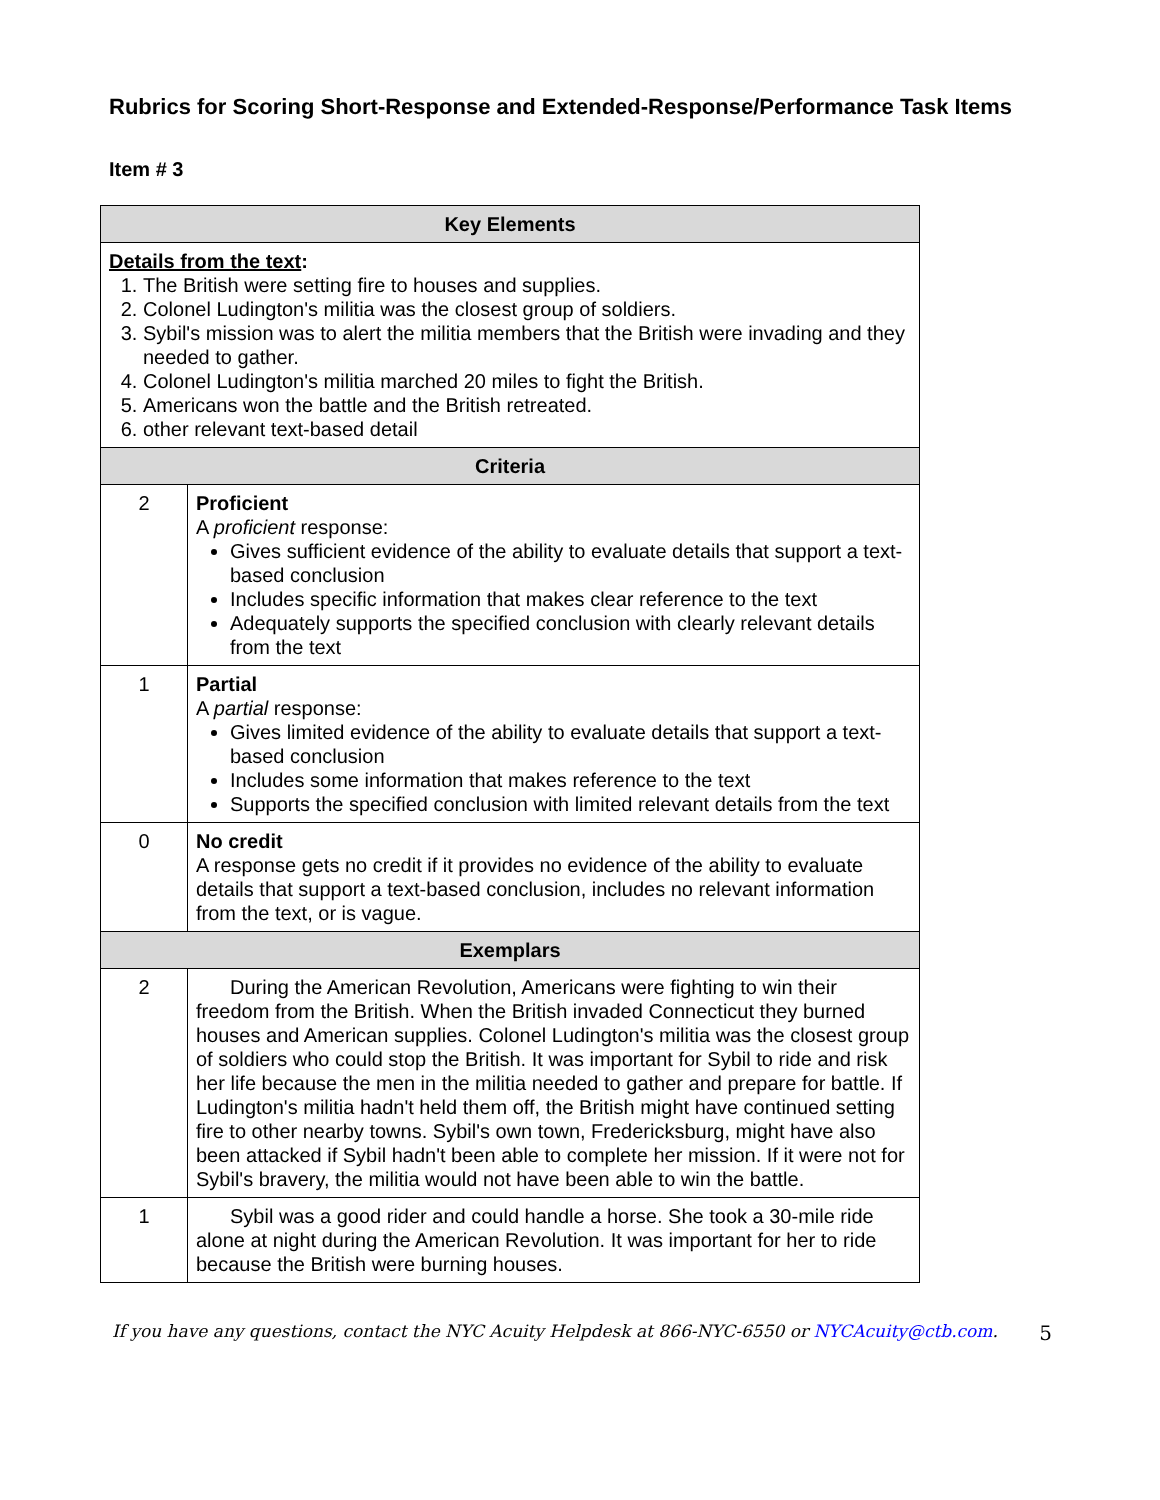Rubrics for Scoring Short-Response and Extended-Response/Performance Task Items
Item # 3
| Key Elements | |
| --- | --- |
| Details from the text : 1. The British were setting fire to houses and supplies. 2. Colonel Ludington's militia was the closest group of soldiers. 3. Sybil's mission was to alert the militia members that the British were invading and they needed to gather. 4. Colonel Ludington's militia marched 20 miles to fight the British. 5. Americans won the battle and the British retreated. 6. other relevant text-based detail | |
| Criteria | |
| 2 | Proficient A proficient response: Gives sufficient evidence of the ability to evaluate details that support a text-based conclusion Includes specific information that makes clear reference to the text Adequately supports the specified conclusion with clearly relevant details from the text |
| 1 | Partial A partial response: Gives limited evidence of the ability to evaluate details that support a text-based conclusion Includes some information that makes reference to the text Supports the specified conclusion with limited relevant details from the text |
| 0 | No credit A response gets no credit if it provides no evidence of the ability to evaluate details that support a text-based conclusion, includes no relevant information from the text, or is vague. |
| Exemplars | |
| 2 | During the American Revolution, Americans were fighting to win their freedom from the British. When the British invaded Connecticut they burned houses and American supplies. Colonel Ludington's militia was the closest group of soldiers who could stop the British. It was important for Sybil to ride and risk her life because the men in the militia needed to gather and prepare for battle. If Ludington's militia hadn't held them off, the British might have continued setting fire to other nearby towns. Sybil's own town, Fredericksburg, might have also been attacked if Sybil hadn't been able to complete her mission. If it were not for Sybil's bravery, the militia would not have been able to win the battle. |
| 1 | Sybil was a good rider and could handle a horse. She took a 30-mile ride alone at night during the American Revolution. It was important for her to ride because the British were burning houses. |
If you have any questions, contact the NYC Acuity Helpdesk at 866-NYC-6550 or NYCAcuity@ctb.com. 5